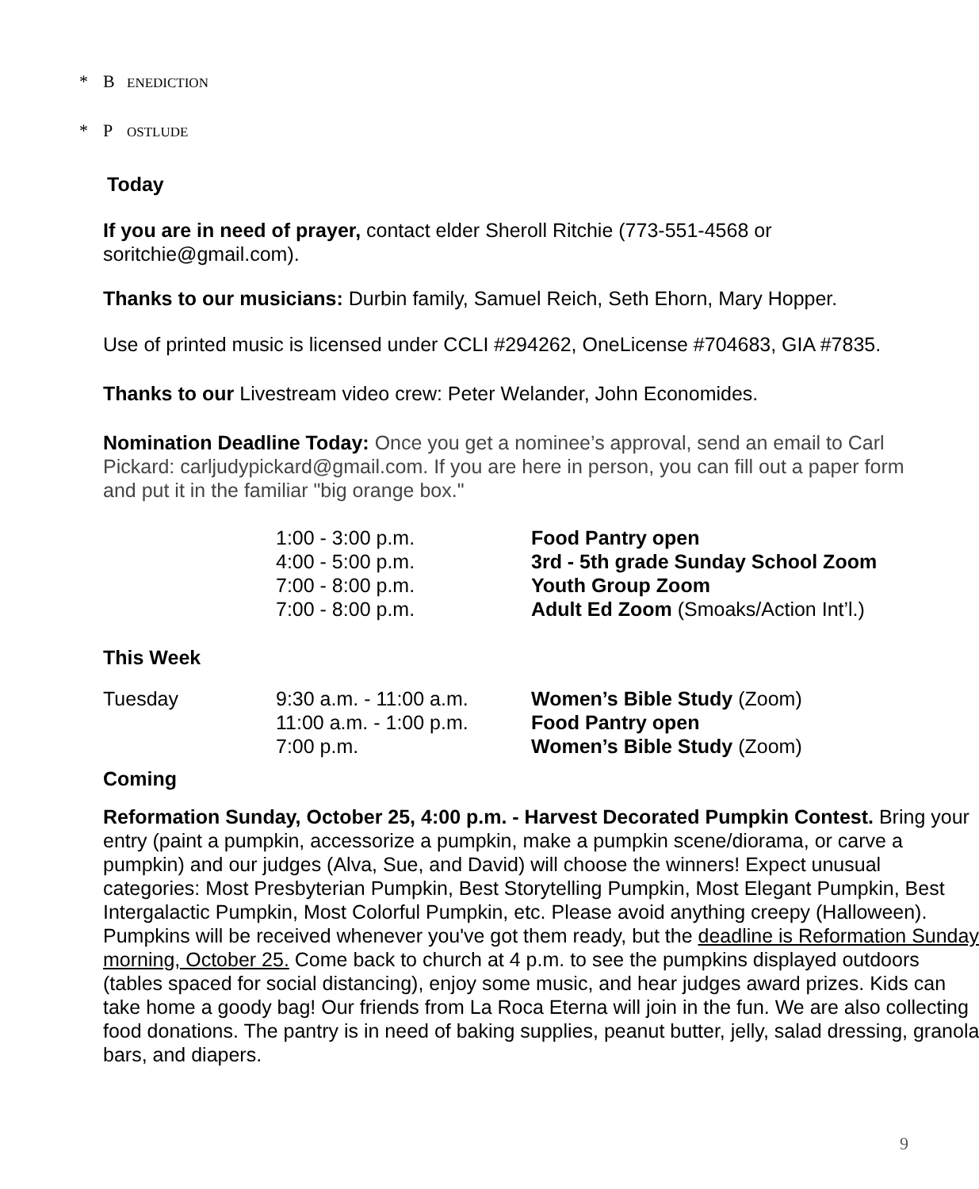* B ENEDICTION
* P OSTLUDE
Today
If you are in need of prayer, contact elder Sheroll Ritchie (773-551-4568 or soritchie@gmail.com).
Thanks to our musicians: Durbin family, Samuel Reich, Seth Ehorn, Mary Hopper.
Use of printed music is licensed under CCLI #294262, OneLicense #704683, GIA #7835.
Thanks to our Livestream video crew: Peter Welander, John Economides.
Nomination Deadline Today: Once you get a nominee’s approval, send an email to Carl Pickard: carljudypickard@gmail.com. If you are here in person, you can fill out a paper form and put it in the familiar "big orange box."
| | 1:00 - 3:00 p.m. | Food Pantry open |
| | 4:00 - 5:00 p.m. | 3rd - 5th grade Sunday School Zoom |
| | 7:00 - 8:00 p.m. | Youth Group Zoom |
| | 7:00 - 8:00 p.m. | Adult Ed Zoom (Smoaks/Action Int’l.) |
This Week
| Tuesday | 9:30 a.m. - 11:00 a.m. | Women’s Bible Study (Zoom) |
| | 11:00 a.m. - 1:00 p.m. | Food Pantry open |
| | 7:00 p.m. | Women’s Bible Study (Zoom) |
Coming
Reformation Sunday, October 25, 4:00 p.m. - Harvest Decorated Pumpkin Contest. Bring your entry (paint a pumpkin, accessorize a pumpkin, make a pumpkin scene/diorama, or carve a pumpkin) and our judges (Alva, Sue, and David) will choose the winners! Expect unusual categories: Most Presbyterian Pumpkin, Best Storytelling Pumpkin, Most Elegant Pumpkin, Best Intergalactic Pumpkin, Most Colorful Pumpkin, etc. Please avoid anything creepy (Halloween). Pumpkins will be received whenever you've got them ready, but the deadline is Reformation Sunday morning, October 25. Come back to church at 4 p.m. to see the pumpkins displayed outdoors (tables spaced for social distancing), enjoy some music, and hear judges award prizes. Kids can take home a goody bag! Our friends from La Roca Eterna will join in the fun. We are also collecting food donations. The pantry is in need of baking supplies, peanut butter, jelly, salad dressing, granola bars, and diapers.
9